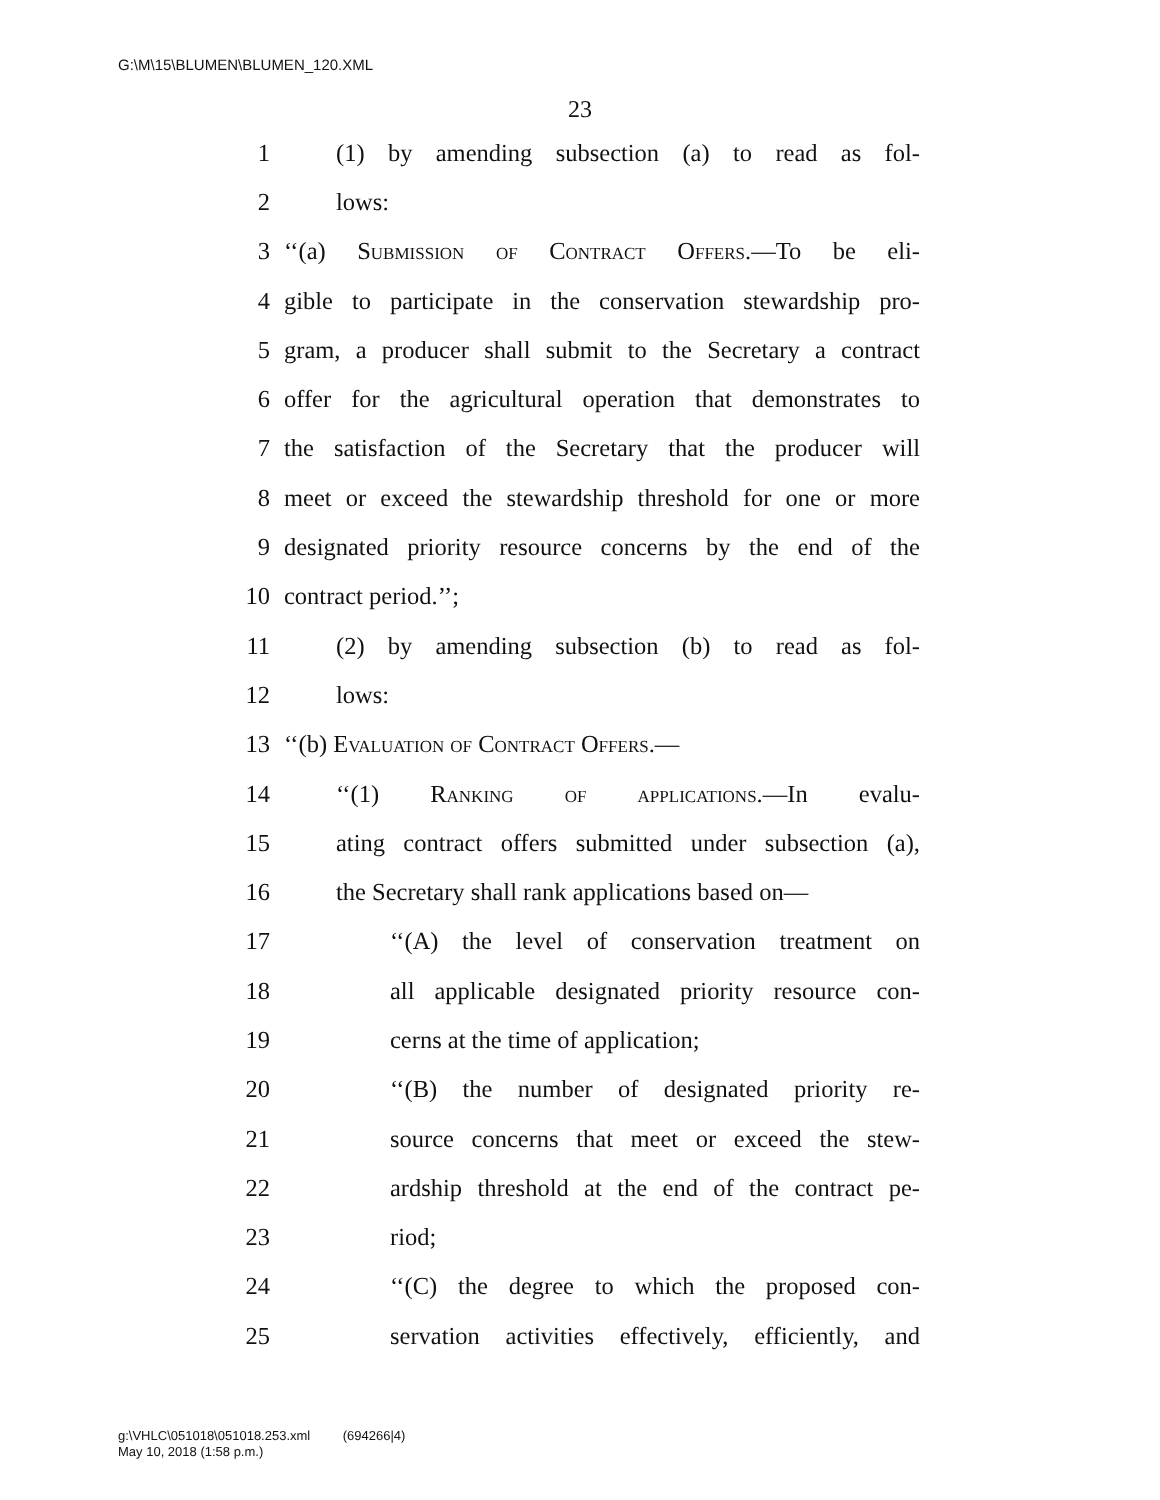G:\M\15\BLUMEN\BLUMEN_120.XML
23
1 (1) by amending subsection (a) to read as fol-
2 lows:
3 ‘‘(a) Submission of Contract Offers.—To be eli-
4 gible to participate in the conservation stewardship pro-
5 gram, a producer shall submit to the Secretary a contract
6 offer for the agricultural operation that demonstrates to
7 the satisfaction of the Secretary that the producer will
8 meet or exceed the stewardship threshold for one or more
9 designated priority resource concerns by the end of the
10 contract period.’’;
11 (2) by amending subsection (b) to read as fol-
12 lows:
13 ‘‘(b) Evaluation of Contract Offers.—
14 ‘‘(1) Ranking of applications.—In evalu-
15 ating contract offers submitted under subsection (a),
16 the Secretary shall rank applications based on—
17 ‘‘(A) the level of conservation treatment on
18 all applicable designated priority resource con-
19 cerns at the time of application;
20 ‘‘(B) the number of designated priority re-
21 source concerns that meet or exceed the stew-
22 ardship threshold at the end of the contract pe-
23 riod;
24 ‘‘(C) the degree to which the proposed con-
25 servation activities effectively, efficiently, and
g:\VHLC\051018\051018.253.xml (694266|4)
May 10, 2018 (1:58 p.m.)